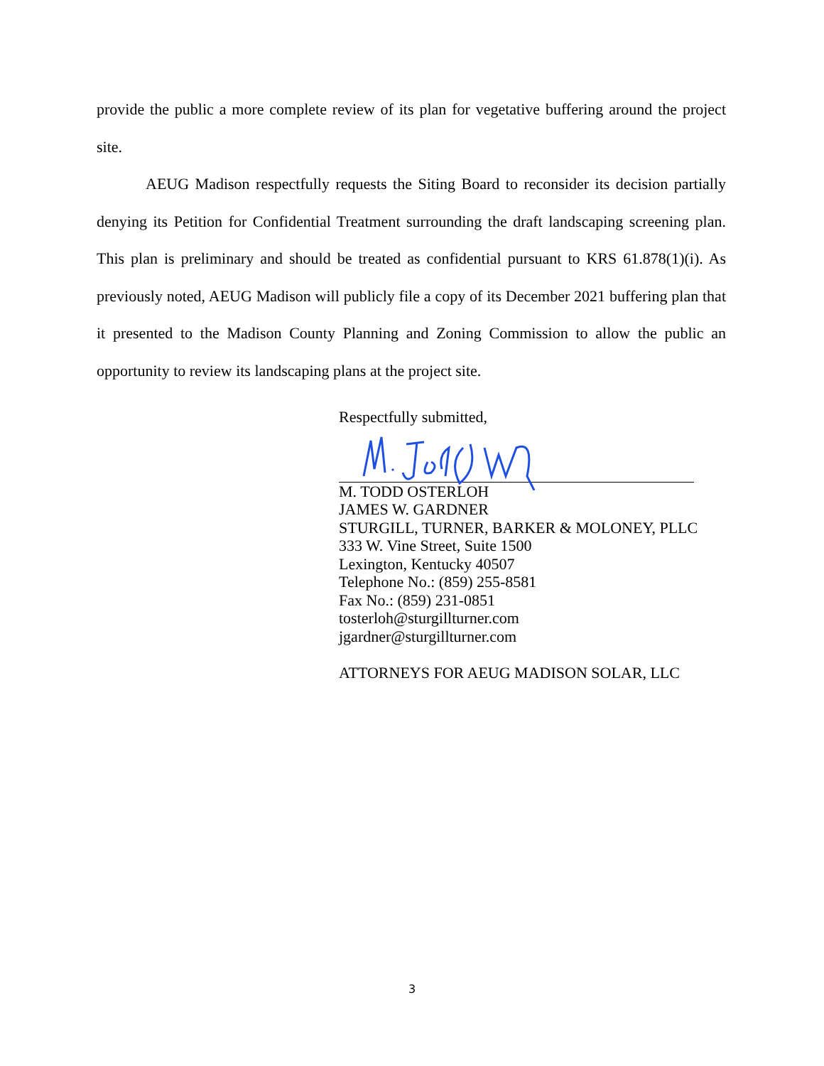provide the public a more complete review of its plan for vegetative buffering around the project site.
AEUG Madison respectfully requests the Siting Board to reconsider its decision partially denying its Petition for Confidential Treatment surrounding the draft landscaping screening plan. This plan is preliminary and should be treated as confidential pursuant to KRS 61.878(1)(i). As previously noted, AEUG Madison will publicly file a copy of its December 2021 buffering plan that it presented to the Madison County Planning and Zoning Commission to allow the public an opportunity to review its landscaping plans at the project site.
Respectfully submitted,
M. TODD OSTERLOH
JAMES W. GARDNER
STURGILL, TURNER, BARKER & MOLONEY, PLLC
333 W. Vine Street, Suite 1500
Lexington, Kentucky 40507
Telephone No.: (859) 255-8581
Fax No.: (859) 231-0851
tosterloh@sturgillturner.com
jgardner@sturgillturner.com
ATTORNEYS FOR AEUG MADISON SOLAR, LLC
3